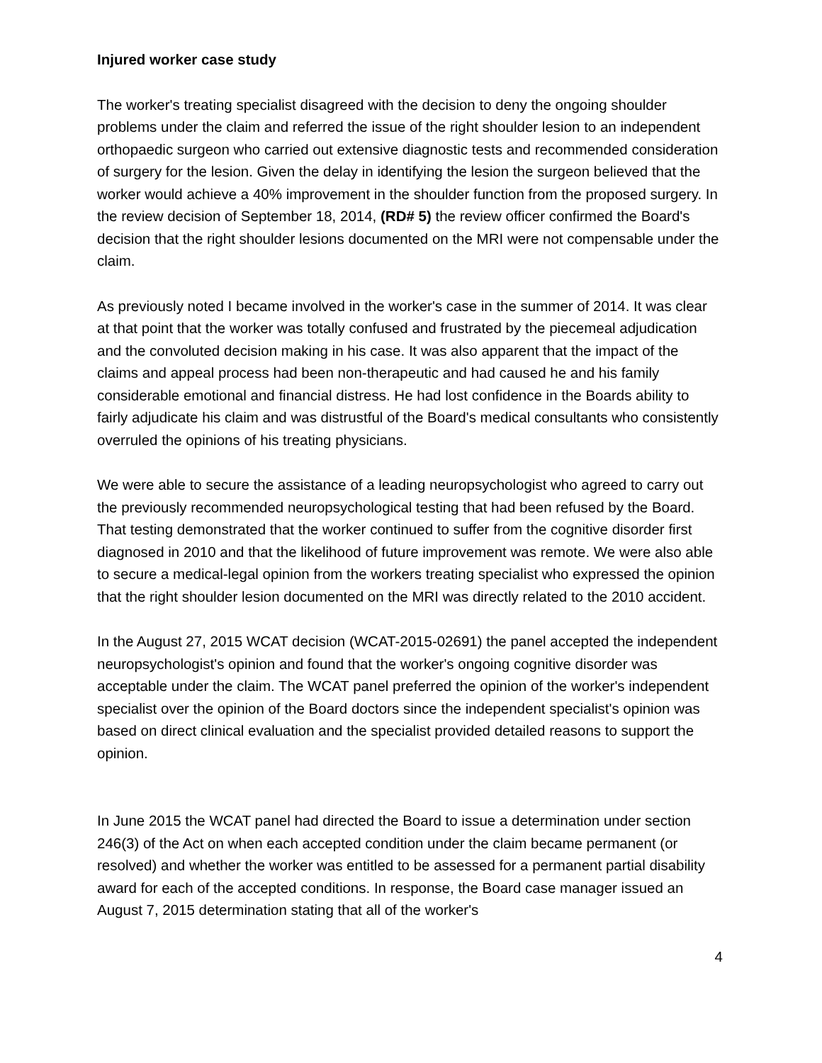Injured worker case study
The worker's treating specialist disagreed with the decision to deny the ongoing shoulder problems under the claim and referred the issue of the right shoulder lesion to an independent orthopaedic surgeon who carried out extensive diagnostic tests and recommended consideration of surgery for the lesion. Given the delay in identifying the lesion the surgeon believed that the worker would achieve a 40% improvement in the shoulder function from the proposed surgery. In the review decision of September 18, 2014, (RD# 5) the review officer confirmed the Board's decision that the right shoulder lesions documented on the MRI were not compensable under the claim.
As previously noted I became involved in the worker's case in the summer of 2014. It was clear at that point that the worker was totally confused and frustrated by the piecemeal adjudication and the convoluted decision making in his case. It was also apparent that the impact of the claims and appeal process had been non-therapeutic and had caused he and his family considerable emotional and financial distress. He had lost confidence in the Boards ability to fairly adjudicate his claim and was distrustful of the Board's medical consultants who consistently overruled the opinions of his treating physicians.
We were able to secure the assistance of a leading neuropsychologist who agreed to carry out the previously recommended neuropsychological testing that had been refused by the Board. That testing demonstrated that the worker continued to suffer from the cognitive disorder first diagnosed in 2010 and that the likelihood of future improvement was remote. We were also able to secure a medical-legal opinion from the workers treating specialist who expressed the opinion that the right shoulder lesion documented on the MRI was directly related to the 2010 accident.
In the August 27, 2015 WCAT decision (WCAT-2015-02691) the panel accepted the independent neuropsychologist's opinion and found that the worker's ongoing cognitive disorder was acceptable under the claim. The WCAT panel preferred the opinion of the worker's independent specialist over the opinion of the Board doctors since the independent specialist's opinion was based on direct clinical evaluation and the specialist provided detailed reasons to support the opinion.
In June 2015 the WCAT panel had directed the Board to issue a determination under section 246(3) of the Act on when each accepted condition under the claim became permanent (or resolved) and whether the worker was entitled to be assessed for a permanent partial disability award for each of the accepted conditions. In response, the Board case manager issued an August 7, 2015 determination stating that all of the worker's
4